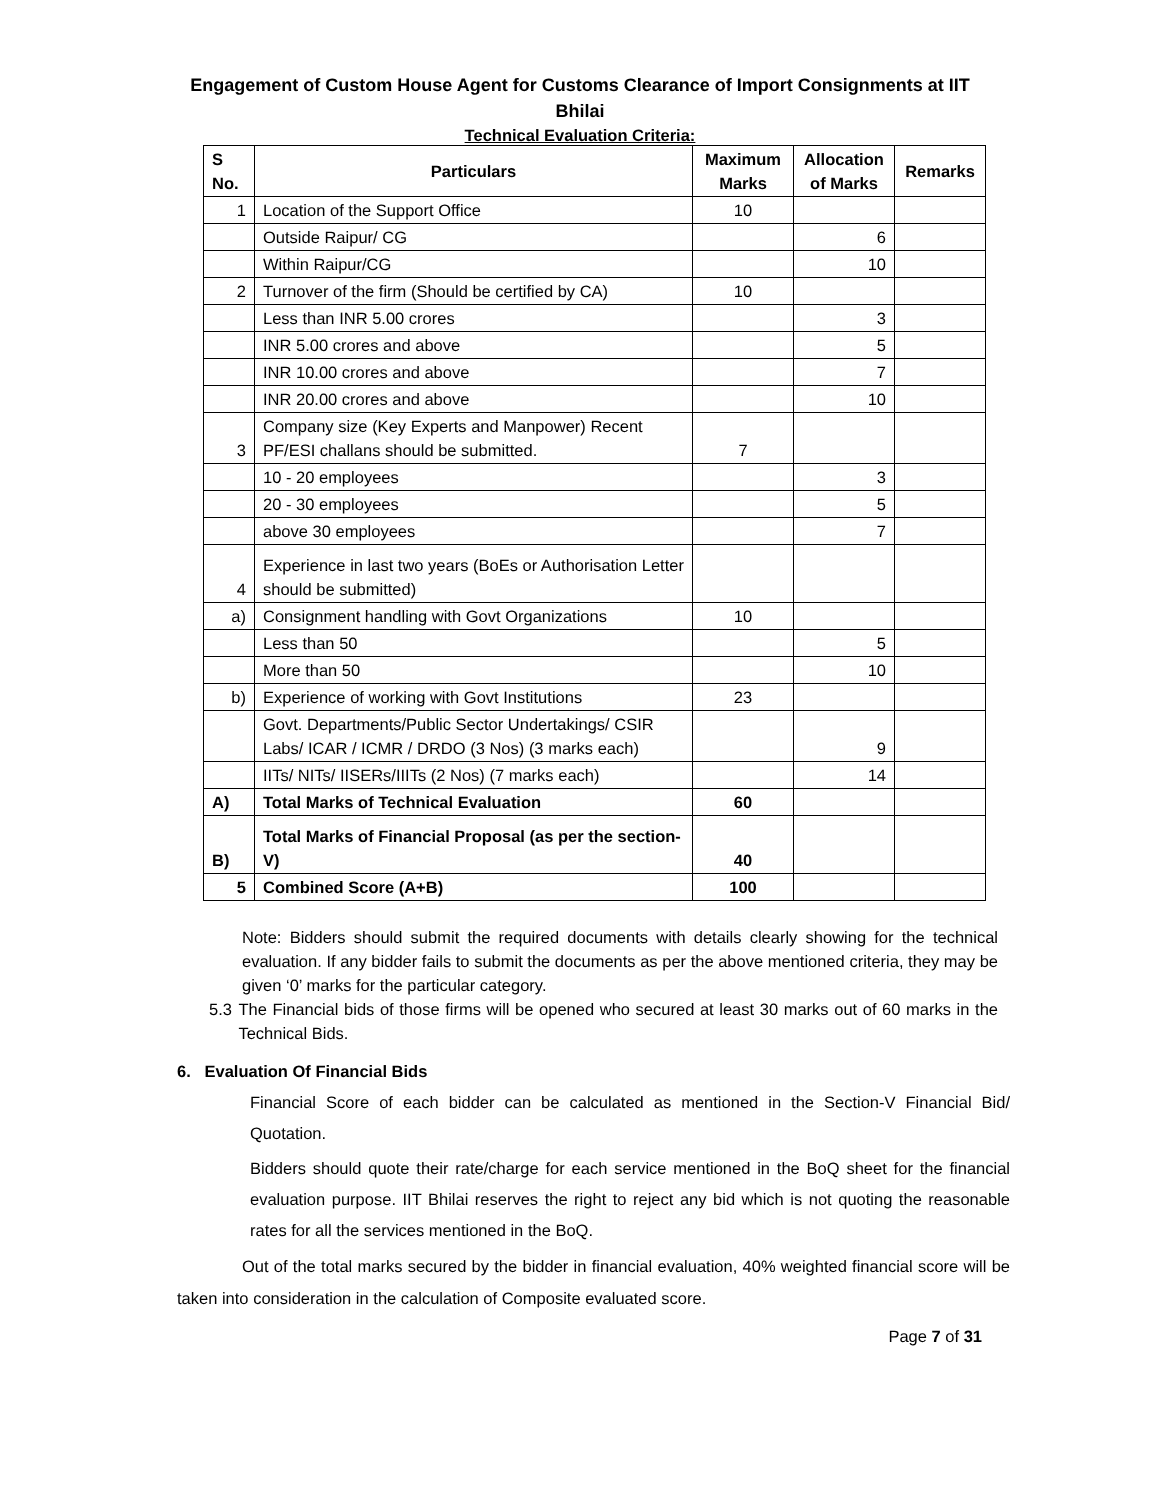Engagement of Custom House Agent for Customs Clearance of Import Consignments at IIT Bhilai
Technical Evaluation Criteria:
| S No. | Particulars | Maximum Marks | Allocation of Marks | Remarks |
| --- | --- | --- | --- | --- |
| 1 | Location of the Support Office | 10 | | |
| | Outside Raipur/ CG | | 6 | |
| | Within Raipur/CG | | 10 | |
| 2 | Turnover of the firm (Should be certified by CA) | 10 | | |
| | Less than INR 5.00 crores | | 3 | |
| | INR 5.00 crores and above | | 5 | |
| | INR 10.00 crores and above | | 7 | |
| | INR 20.00 crores and above | | 10 | |
| 3 | Company size (Key Experts and Manpower) Recent PF/ESI challans should be submitted. | 7 | | |
| | 10 - 20 employees | | 3 | |
| | 20 - 30 employees | | 5 | |
| | above 30 employees | | 7 | |
| 4 | Experience in last two years (BoEs or Authorisation Letter should be submitted) | | | |
| a) | Consignment handling with Govt Organizations | 10 | | |
| | Less than 50 | | 5 | |
| | More than 50 | | 10 | |
| b) | Experience of working with Govt Institutions | 23 | | |
| | Govt. Departments/Public Sector Undertakings/ CSIR Labs/ ICAR / ICMR / DRDO (3 Nos) (3 marks each) | | 9 | |
| | IITs/ NITs/ IISERs/IIITs (2 Nos) (7 marks each) | | 14 | |
| A) | Total Marks of Technical Evaluation | 60 | | |
| B) | Total Marks of Financial Proposal (as per the section-V) | 40 | | |
| 5 | Combined Score (A+B) | 100 | | |
Note: Bidders should submit the required documents with details clearly showing for the technical evaluation. If any bidder fails to submit the documents as per the above mentioned criteria, they may be given ‘0’ marks for the particular category.
5.3 The Financial bids of those firms will be opened who secured at least 30 marks out of 60 marks in the Technical Bids.
6. Evaluation Of Financial Bids
Financial Score of each bidder can be calculated as mentioned in the Section-V Financial Bid/ Quotation.
Bidders should quote their rate/charge for each service mentioned in the BoQ sheet for the financial evaluation purpose. IIT Bhilai reserves the right to reject any bid which is not quoting the reasonable rates for all the services mentioned in the BoQ.
Out of the total marks secured by the bidder in financial evaluation, 40% weighted financial score will be taken into consideration in the calculation of Composite evaluated score.
Page 7 of 31